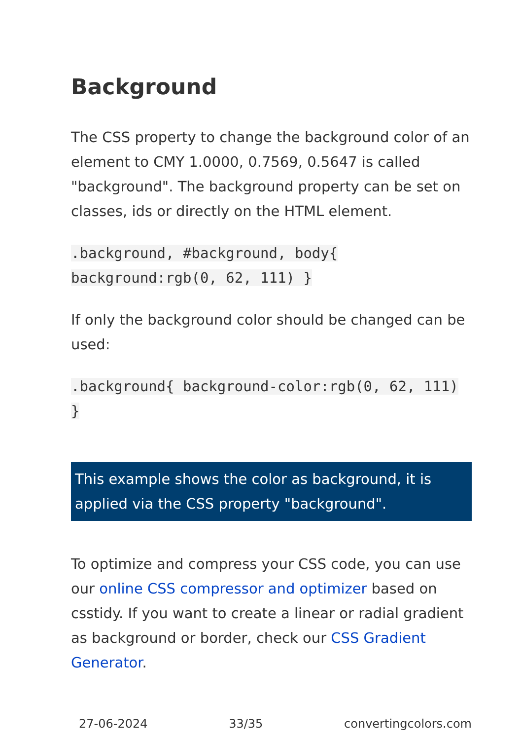Background
The CSS property to change the background color of an element to CMY 1.0000, 0.7569, 0.5647 is called "background". The background property can be set on classes, ids or directly on the HTML element.
.background, #background, body{ background:rgb(0, 62, 111) }
If only the background color should be changed can be used:
.background{ background-color:rgb(0, 62, 111) }
This example shows the color as background, it is applied via the CSS property "background".
To optimize and compress your CSS code, you can use our online CSS compressor and optimizer based on csstidy. If you want to create a linear or radial gradient as background or border, check our CSS Gradient Generator.
27-06-2024 33/35 convertingcolors.com